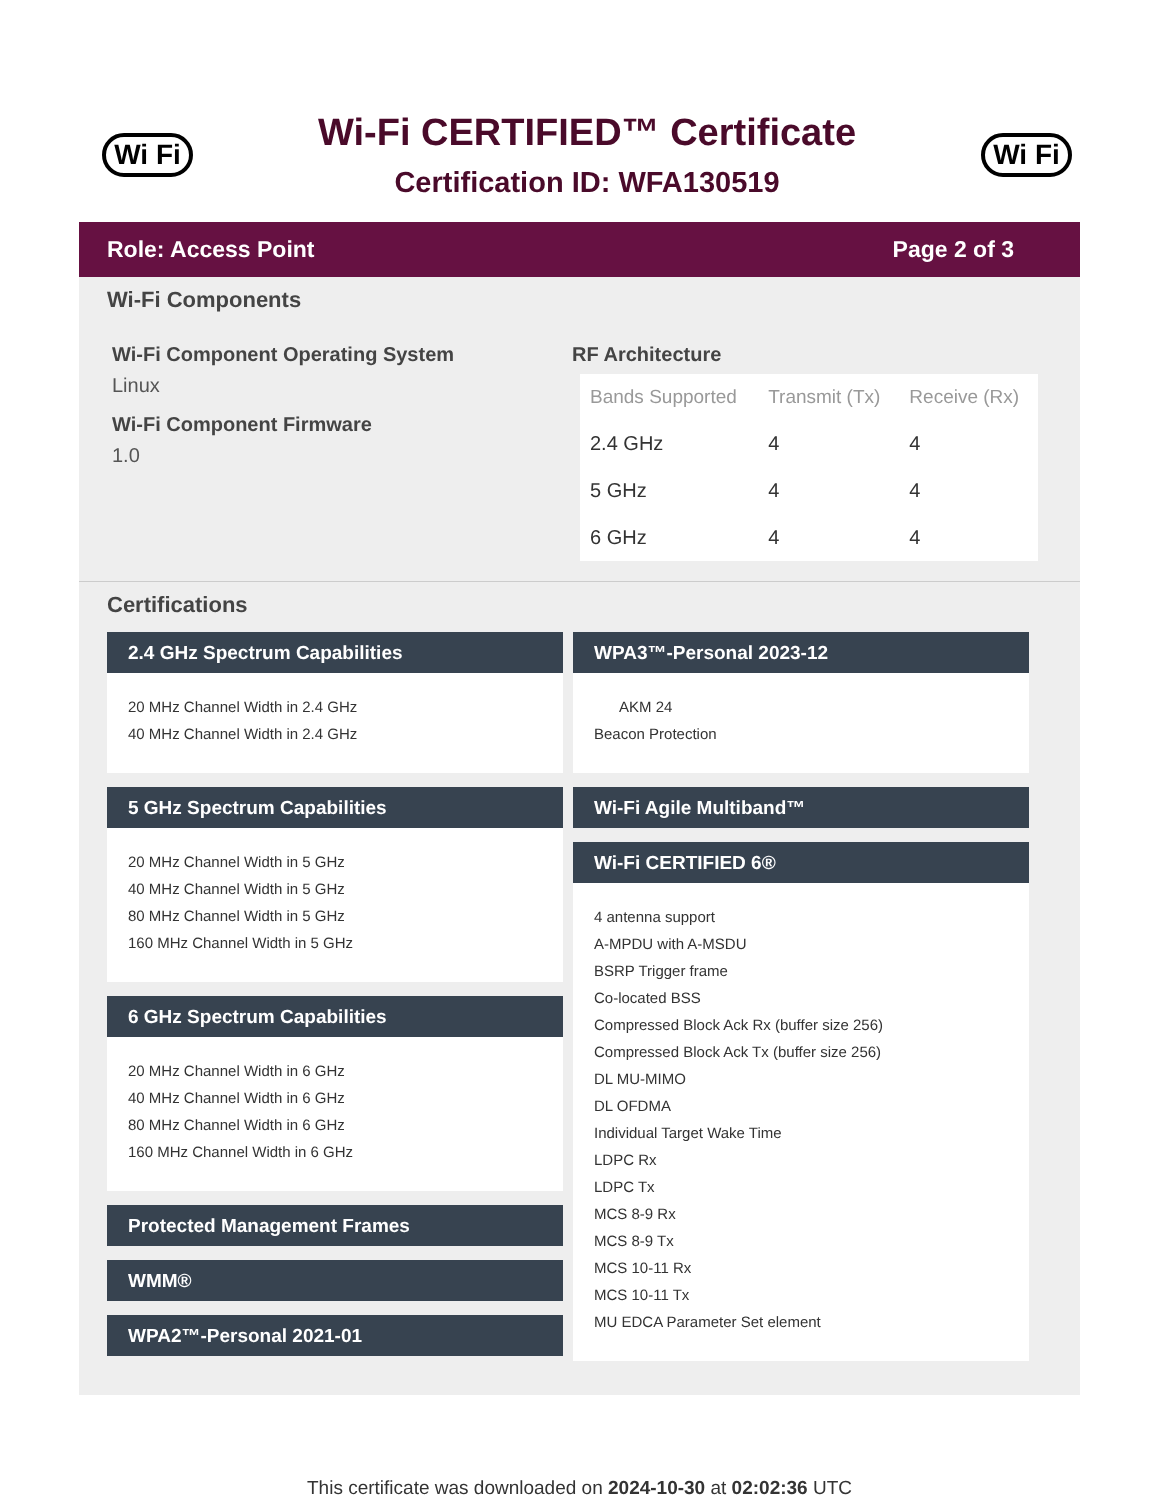Wi Fi
Wi-Fi CERTIFIED™ Certificate
Certification ID: WFA130519
Wi Fi
Role: Access Point Page 2 of 3
Wi-Fi Components
Wi-Fi Component Operating System
Linux
Wi-Fi Component Firmware
1.0
RF Architecture
| Bands Supported | Transmit (Tx) | Receive (Rx) |
| --- | --- | --- |
| 2.4 GHz | 4 | 4 |
| 5 GHz | 4 | 4 |
| 6 GHz | 4 | 4 |
Certifications
2.4 GHz Spectrum Capabilities
20 MHz Channel Width in 2.4 GHz
40 MHz Channel Width in 2.4 GHz
5 GHz Spectrum Capabilities
20 MHz Channel Width in 5 GHz
40 MHz Channel Width in 5 GHz
80 MHz Channel Width in 5 GHz
160 MHz Channel Width in 5 GHz
6 GHz Spectrum Capabilities
20 MHz Channel Width in 6 GHz
40 MHz Channel Width in 6 GHz
80 MHz Channel Width in 6 GHz
160 MHz Channel Width in 6 GHz
Protected Management Frames
WMM®
WPA2™-Personal 2021-01
WPA3™-Personal 2023-12
AKM 24
Beacon Protection
Wi-Fi Agile Multiband™
Wi-Fi CERTIFIED 6®
4 antenna support
A-MPDU with A-MSDU
BSRP Trigger frame
Co-located BSS
Compressed Block Ack Rx (buffer size 256)
Compressed Block Ack Tx (buffer size 256)
DL MU-MIMO
DL OFDMA
Individual Target Wake Time
LDPC Rx
LDPC Tx
MCS 8-9 Rx
MCS 8-9 Tx
MCS 10-11 Rx
MCS 10-11 Tx
MU EDCA Parameter Set element
This certificate was downloaded on 2024-10-30 at 02:02:36 UTC